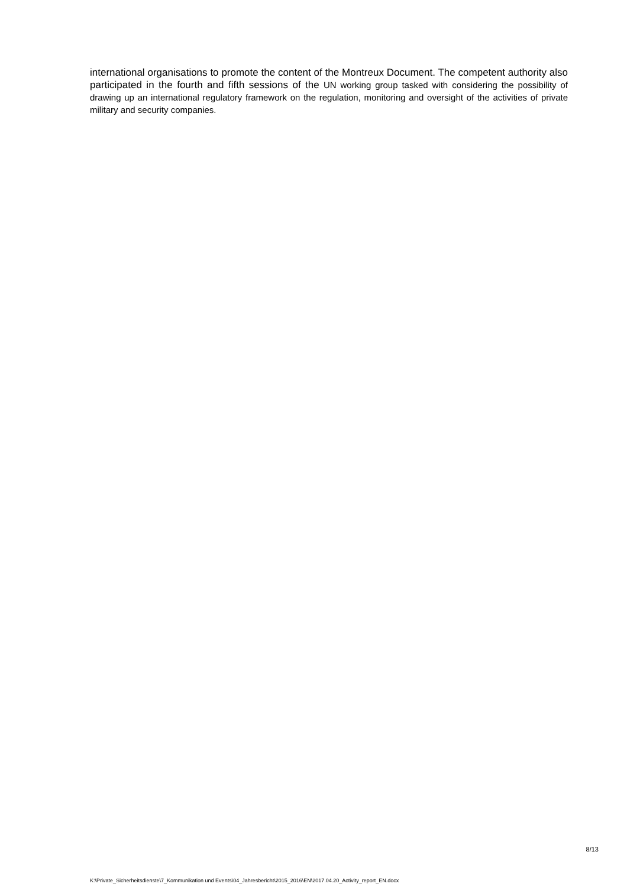international organisations to promote the content of the Montreux Document. The competent authority also participated in the fourth and fifth sessions of the UN working group tasked with considering the possibility of drawing up an international regulatory framework on the regulation, monitoring and oversight of the activities of private military and security companies.
8/13
K:\Private_Sicherheitsdienste\7_Kommunikation und Events\04_Jahresbericht\2015_2016\EN\2017.04.20_Activity_report_EN.docx